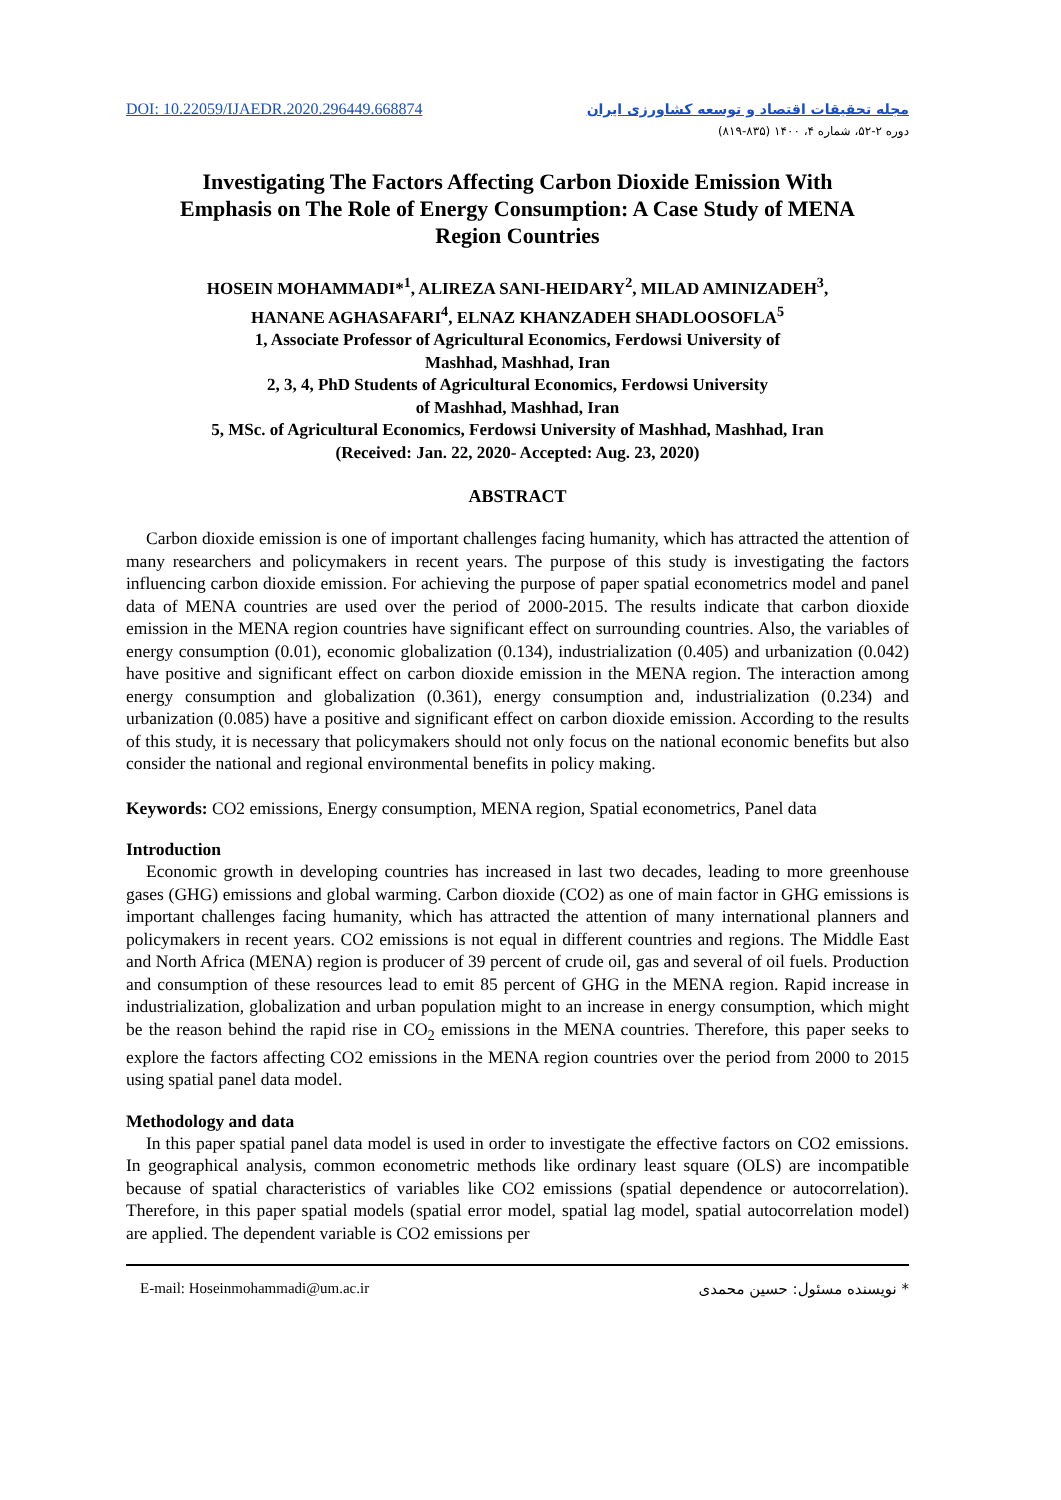DOI: 10.22059/IJAEDR.2020.296449.668874
مجله تحقیقات اقتصاد و توسعه کشاورزی ایران
دوره ۲-۵۲، شماره ۴، ۱۴۰۰ (۸۳۵-۸۱۹)
Investigating The Factors Affecting Carbon Dioxide Emission With Emphasis on The Role of Energy Consumption: A Case Study of MENA Region Countries
HOSEIN MOHAMMADI*<sup>1</sup>, ALIREZA SANI-HEIDARY<sup>2</sup>, MILAD AMINIZADEH<sup>3</sup>,
HANANE AGHASAFARI<sup>4</sup>, ELNAZ KHANZADEH SHADLOOSOFLA<sup>5</sup>
1, Associate Professor of Agricultural Economics, Ferdowsi University of
Mashhad, Mashhad, Iran
2, 3, 4, PhD Students of Agricultural Economics, Ferdowsi University
of Mashhad, Mashhad, Iran
5, MSc. of Agricultural Economics, Ferdowsi University of Mashhad, Mashhad, Iran
(Received: Jan. 22, 2020- Accepted: Aug. 23, 2020)
ABSTRACT
Carbon dioxide emission is one of important challenges facing humanity, which has attracted the attention of many researchers and policymakers in recent years. The purpose of this study is investigating the factors influencing carbon dioxide emission. For achieving the purpose of paper spatial econometrics model and panel data of MENA countries are used over the period of 2000-2015. The results indicate that carbon dioxide emission in the MENA region countries have significant effect on surrounding countries. Also, the variables of energy consumption (0.01), economic globalization (0.134), industrialization (0.405) and urbanization (0.042) have positive and significant effect on carbon dioxide emission in the MENA region. The interaction among energy consumption and globalization (0.361), energy consumption and, industrialization (0.234) and urbanization (0.085) have a positive and significant effect on carbon dioxide emission. According to the results of this study, it is necessary that policymakers should not only focus on the national economic benefits but also consider the national and regional environmental benefits in policy making.
Keywords: CO2 emissions, Energy consumption, MENA region, Spatial econometrics, Panel data
Introduction
Economic growth in developing countries has increased in last two decades, leading to more greenhouse gases (GHG) emissions and global warming. Carbon dioxide (CO2) as one of main factor in GHG emissions is important challenges facing humanity, which has attracted the attention of many international planners and policymakers in recent years. CO2 emissions is not equal in different countries and regions. The Middle East and North Africa (MENA) region is producer of 39 percent of crude oil, gas and several of oil fuels. Production and consumption of these resources lead to emit 85 percent of GHG in the MENA region. Rapid increase in industrialization, globalization and urban population might to an increase in energy consumption, which might be the reason behind the rapid rise in CO<sub>2</sub> emissions in the MENA countries. Therefore, this paper seeks to explore the factors affecting CO2 emissions in the MENA region countries over the period from 2000 to 2015 using spatial panel data model.
Methodology and data
In this paper spatial panel data model is used in order to investigate the effective factors on CO2 emissions. In geographical analysis, common econometric methods like ordinary least square (OLS) are incompatible because of spatial characteristics of variables like CO2 emissions (spatial dependence or autocorrelation). Therefore, in this paper spatial models (spatial error model, spatial lag model, spatial autocorrelation model) are applied. The dependent variable is CO2 emissions per
E-mail: Hoseinmohammadi@um.ac.ir * نویسنده مسئول: حسین محمدی